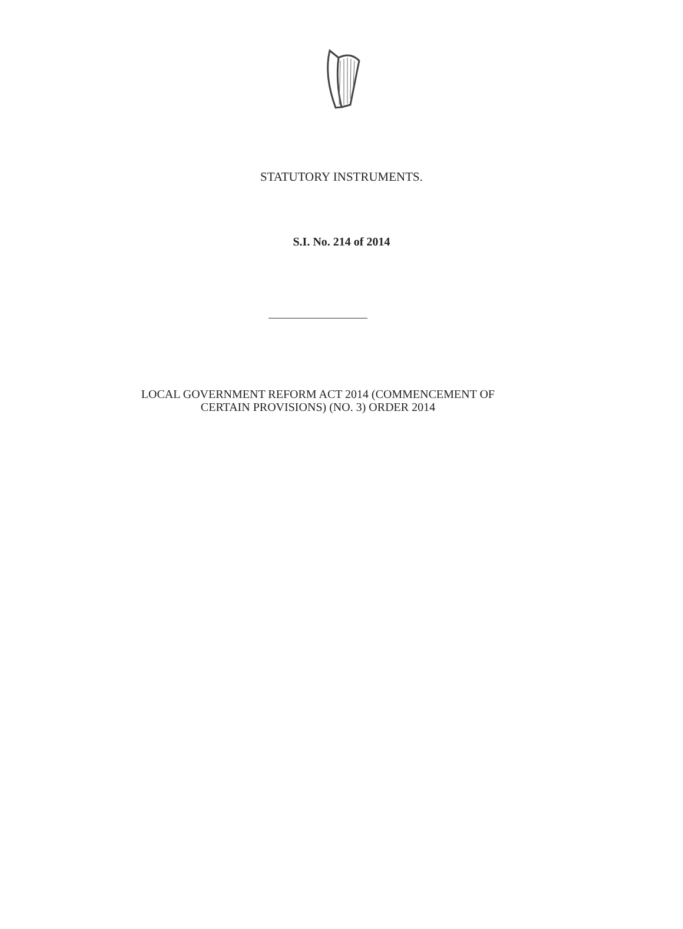STATUTORY INSTRUMENTS.
S.I. No. 214 of 2014
LOCAL GOVERNMENT REFORM ACT 2014 (COMMENCEMENT OF
CERTAIN PROVISIONS) (NO. 3) ORDER 2014